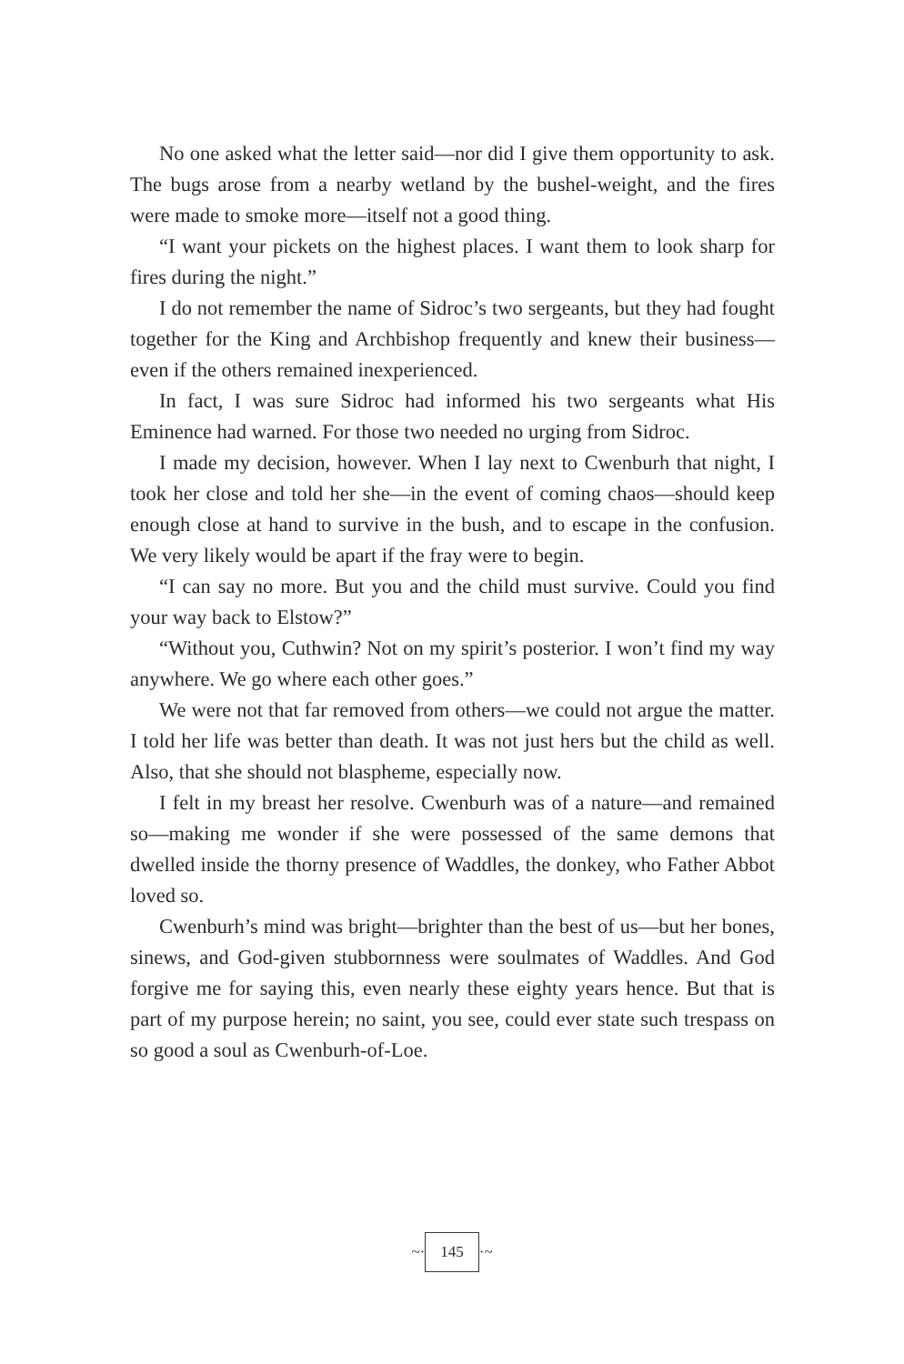No one asked what the letter said—nor did I give them opportunity to ask. The bugs arose from a nearby wetland by the bushel-weight, and the fires were made to smoke more—itself not a good thing.
“I want your pickets on the highest places. I want them to look sharp for fires during the night.”
I do not remember the name of Sidroc’s two sergeants, but they had fought together for the King and Archbishop frequently and knew their business—even if the others remained inexperienced.
In fact, I was sure Sidroc had informed his two sergeants what His Eminence had warned. For those two needed no urging from Sidroc.
I made my decision, however. When I lay next to Cwenburh that night, I took her close and told her she—in the event of coming chaos—should keep enough close at hand to survive in the bush, and to escape in the confusion. We very likely would be apart if the fray were to begin.
“I can say no more. But you and the child must survive. Could you find your way back to Elstow?”
“Without you, Cuthwin? Not on my spirit’s posterior. I won’t find my way anywhere. We go where each other goes.”
We were not that far removed from others—we could not argue the matter. I told her life was better than death. It was not just hers but the child as well. Also, that she should not blaspheme, especially now.
I felt in my breast her resolve. Cwenburh was of a nature—and remained so—making me wonder if she were possessed of the same demons that dwelled inside the thorny presence of Waddles, the donkey, who Father Abbot loved so.
Cwenburh’s mind was bright—brighter than the best of us—but her bones, sinews, and God-given stubbornness were soulmates of Waddles. And God forgive me for saying this, even nearly these eighty years hence. But that is part of my purpose herein; no saint, you see, could ever state such trespass on so good a soul as Cwenburh-of-Loe.
~· 145 ·~